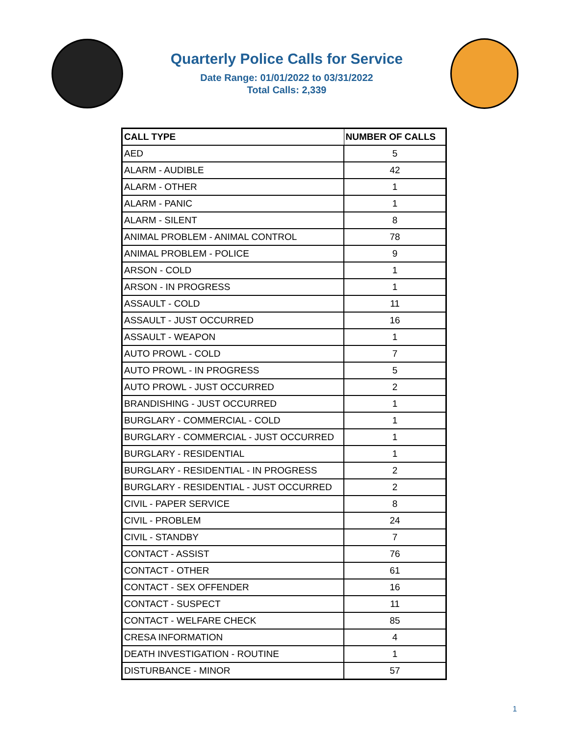Quarterly Police Calls for Service
Date Range: 01/01/2022 to 03/31/2022
Total Calls: 2,339
| CALL TYPE | NUMBER OF CALLS |
| --- | --- |
| AED | 5 |
| ALARM - AUDIBLE | 42 |
| ALARM - OTHER | 1 |
| ALARM - PANIC | 1 |
| ALARM - SILENT | 8 |
| ANIMAL PROBLEM - ANIMAL CONTROL | 78 |
| ANIMAL PROBLEM - POLICE | 9 |
| ARSON - COLD | 1 |
| ARSON - IN PROGRESS | 1 |
| ASSAULT - COLD | 11 |
| ASSAULT - JUST OCCURRED | 16 |
| ASSAULT - WEAPON | 1 |
| AUTO PROWL - COLD | 7 |
| AUTO PROWL - IN PROGRESS | 5 |
| AUTO PROWL - JUST OCCURRED | 2 |
| BRANDISHING - JUST OCCURRED | 1 |
| BURGLARY - COMMERCIAL - COLD | 1 |
| BURGLARY - COMMERCIAL - JUST OCCURRED | 1 |
| BURGLARY - RESIDENTIAL | 1 |
| BURGLARY - RESIDENTIAL - IN PROGRESS | 2 |
| BURGLARY - RESIDENTIAL - JUST OCCURRED | 2 |
| CIVIL - PAPER SERVICE | 8 |
| CIVIL - PROBLEM | 24 |
| CIVIL - STANDBY | 7 |
| CONTACT - ASSIST | 76 |
| CONTACT - OTHER | 61 |
| CONTACT - SEX OFFENDER | 16 |
| CONTACT - SUSPECT | 11 |
| CONTACT - WELFARE CHECK | 85 |
| CRESA INFORMATION | 4 |
| DEATH INVESTIGATION - ROUTINE | 1 |
| DISTURBANCE - MINOR | 57 |
1